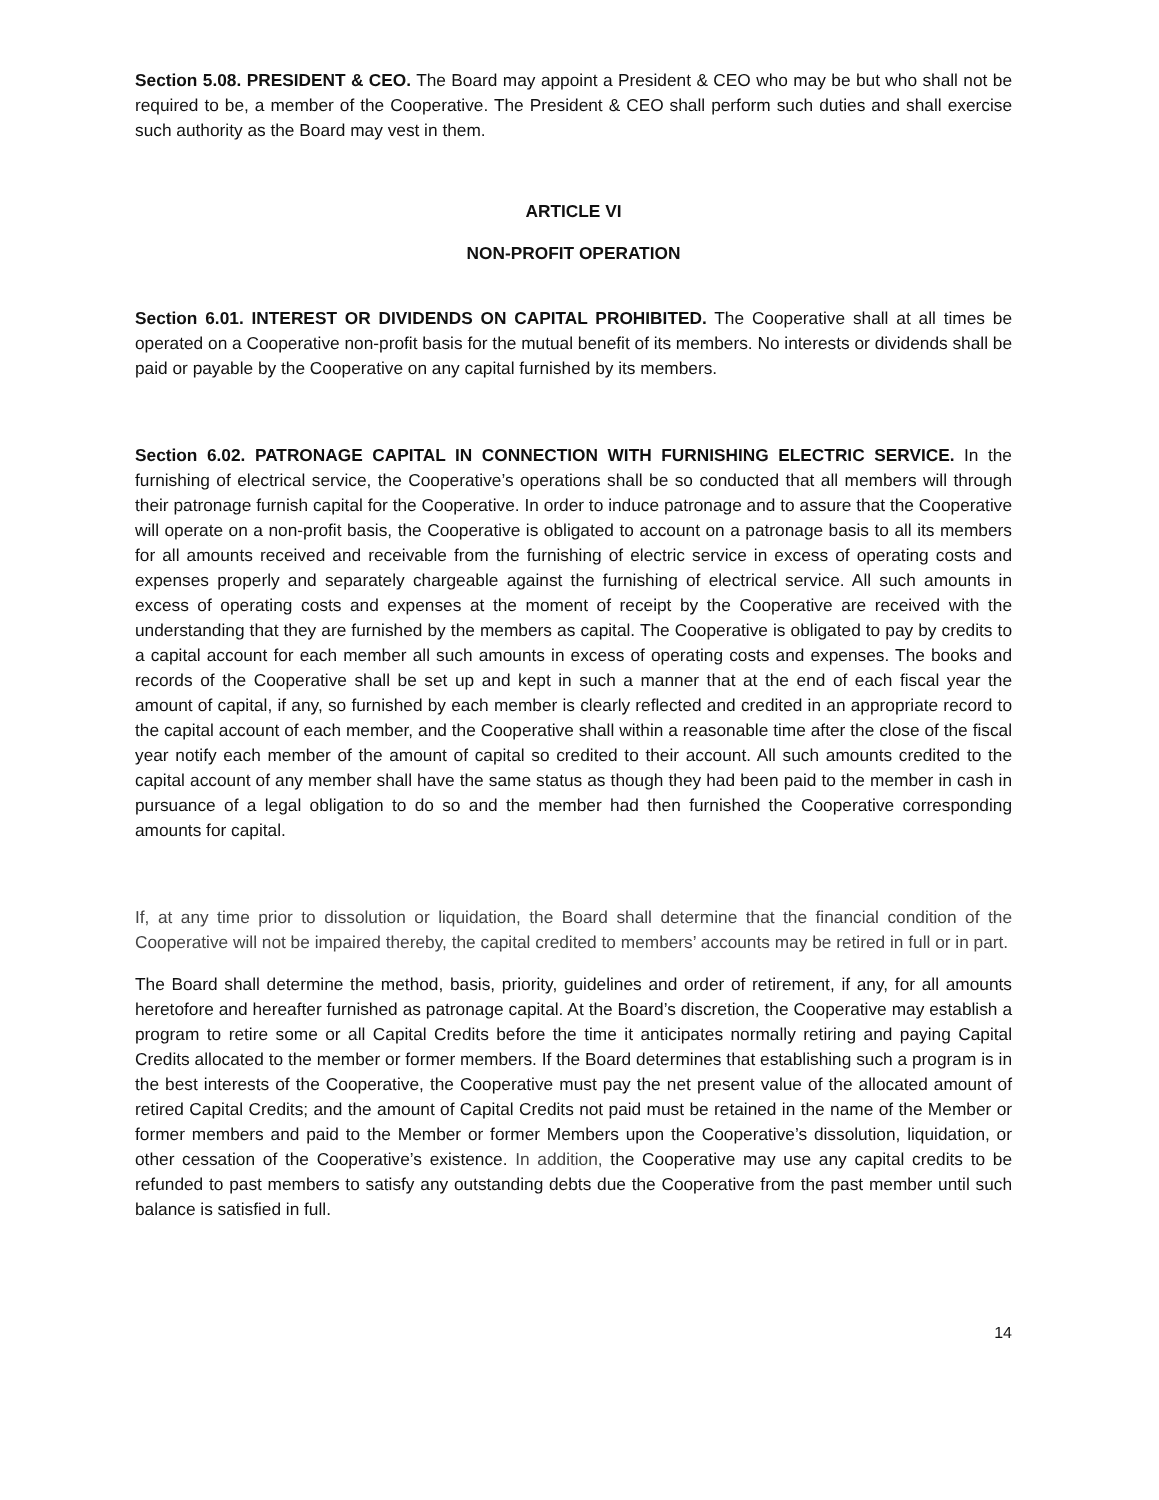Section 5.08. PRESIDENT & CEO. The Board may appoint a President & CEO who may be but who shall not be required to be, a member of the Cooperative. The President & CEO shall perform such duties and shall exercise such authority as the Board may vest in them.
ARTICLE VI
NON-PROFIT OPERATION
Section 6.01. INTEREST OR DIVIDENDS ON CAPITAL PROHIBITED. The Cooperative shall at all times be operated on a Cooperative non-profit basis for the mutual benefit of its members. No interests or dividends shall be paid or payable by the Cooperative on any capital furnished by its members.
Section 6.02. PATRONAGE CAPITAL IN CONNECTION WITH FURNISHING ELECTRIC SERVICE. In the furnishing of electrical service, the Cooperative’s operations shall be so conducted that all members will through their patronage furnish capital for the Cooperative. In order to induce patronage and to assure that the Cooperative will operate on a non-profit basis, the Cooperative is obligated to account on a patronage basis to all its members for all amounts received and receivable from the furnishing of electric service in excess of operating costs and expenses properly and separately chargeable against the furnishing of electrical service. All such amounts in excess of operating costs and expenses at the moment of receipt by the Cooperative are received with the understanding that they are furnished by the members as capital. The Cooperative is obligated to pay by credits to a capital account for each member all such amounts in excess of operating costs and expenses. The books and records of the Cooperative shall be set up and kept in such a manner that at the end of each fiscal year the amount of capital, if any, so furnished by each member is clearly reflected and credited in an appropriate record to the capital account of each member, and the Cooperative shall within a reasonable time after the close of the fiscal year notify each member of the amount of capital so credited to their account. All such amounts credited to the capital account of any member shall have the same status as though they had been paid to the member in cash in pursuance of a legal obligation to do so and the member had then furnished the Cooperative corresponding amounts for capital.
If, at any time prior to dissolution or liquidation, the Board shall determine that the financial condition of the Cooperative will not be impaired thereby, the capital credited to members’ accounts may be retired in full or in part.
The Board shall determine the method, basis, priority, guidelines and order of retirement, if any, for all amounts heretofore and hereafter furnished as patronage capital. At the Board’s discretion, the Cooperative may establish a program to retire some or all Capital Credits before the time it anticipates normally retiring and paying Capital Credits allocated to the member or former members. If the Board determines that establishing such a program is in the best interests of the Cooperative, the Cooperative must pay the net present value of the allocated amount of retired Capital Credits; and the amount of Capital Credits not paid must be retained in the name of the Member or former members and paid to the Member or former Members upon the Cooperative’s dissolution, liquidation, or other cessation of the Cooperative’s existence. In addition, the Cooperative may use any capital credits to be refunded to past members to satisfy any outstanding debts due the Cooperative from the past member until such balance is satisfied in full.
14